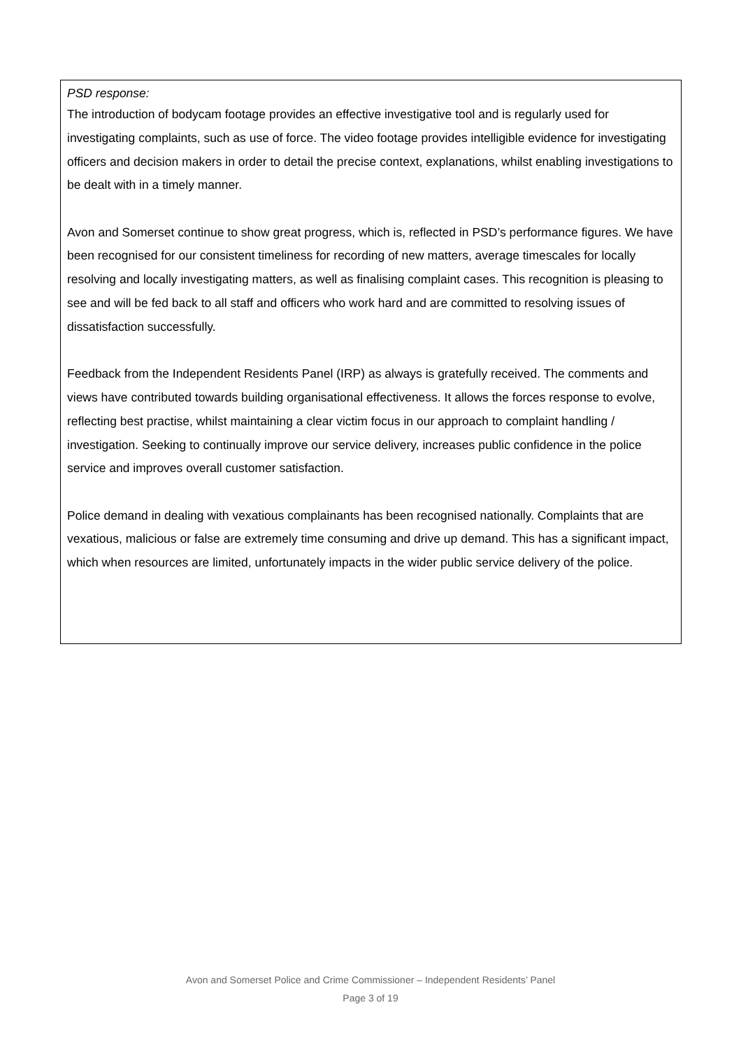PSD response:
The introduction of bodycam footage provides an effective investigative tool and is regularly used for investigating complaints, such as use of force. The video footage provides intelligible evidence for investigating officers and decision makers in order to detail the precise context, explanations, whilst enabling investigations to be dealt with in a timely manner.
Avon and Somerset continue to show great progress, which is, reflected in PSD’s performance figures. We have been recognised for our consistent timeliness for recording of new matters, average timescales for locally resolving and locally investigating matters, as well as finalising complaint cases. This recognition is pleasing to see and will be fed back to all staff and officers who work hard and are committed to resolving issues of dissatisfaction successfully.
Feedback from the Independent Residents Panel (IRP) as always is gratefully received. The comments and views have contributed towards building organisational effectiveness. It allows the forces response to evolve, reflecting best practise, whilst maintaining a clear victim focus in our approach to complaint handling / investigation. Seeking to continually improve our service delivery, increases public confidence in the police service and improves overall customer satisfaction.
Police demand in dealing with vexatious complainants has been recognised nationally. Complaints that are vexatious, malicious or false are extremely time consuming and drive up demand. This has a significant impact, which when resources are limited, unfortunately impacts in the wider public service delivery of the police.
Avon and Somerset Police and Crime Commissioner – Independent Residents’ Panel
Page 3 of 19